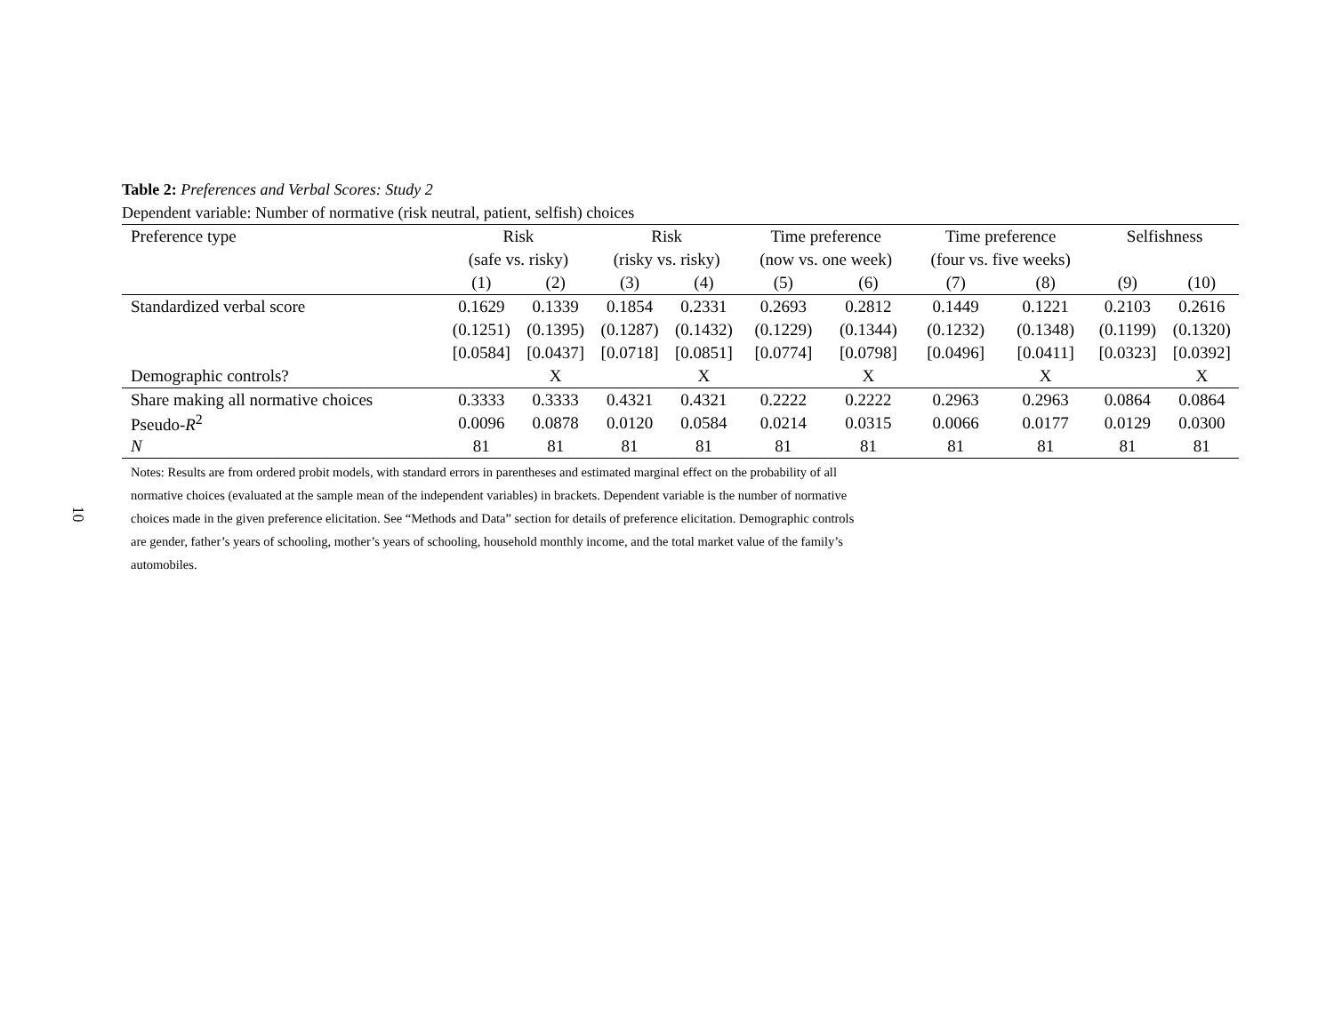10
Table 2: Preferences and Verbal Scores: Study 2
Dependent variable: Number of normative (risk neutral, patient, selfish) choices
| Preference type | Risk | | Risk | | Time preference | | Time preference | | Selfishness | |
| --- | --- | --- | --- | --- | --- | --- | --- | --- | --- | --- |
| | (safe vs. risky) | | (risky vs. risky) | | (now vs. one week) | | (four vs. five weeks) | | | |
| | (1) | (2) | (3) | (4) | (5) | (6) | (7) | (8) | (9) | (10) |
| Standardized verbal score | 0.1629 | 0.1339 | 0.1854 | 0.2331 | 0.2693 | 0.2812 | 0.1449 | 0.1221 | 0.2103 | 0.2616 |
| | (0.1251) | (0.1395) | (0.1287) | (0.1432) | (0.1229) | (0.1344) | (0.1232) | (0.1348) | (0.1199) | (0.1320) |
| | [0.0584] | [0.0437] | [0.0718] | [0.0851] | [0.0774] | [0.0798] | [0.0496] | [0.0411] | [0.0323] | [0.0392] |
| Demographic controls? | | X | | X | | X | | X | | X |
| Share making all normative choices | 0.3333 | 0.3333 | 0.4321 | 0.4321 | 0.2222 | 0.2222 | 0.2963 | 0.2963 | 0.0864 | 0.0864 |
| Pseudo- R<sup>2</sup> | 0.0096 | 0.0878 | 0.0120 | 0.0584 | 0.0214 | 0.0315 | 0.0066 | 0.0177 | 0.0129 | 0.0300 |
| N | 81 | 81 | 81 | 81 | 81 | 81 | 81 | 81 | 81 | 81 |
Notes: Results are from ordered probit models, with standard errors in parentheses and estimated marginal effect on the probability of all normative choices (evaluated at the sample mean of the independent variables) in brackets. Dependent variable is the number of normative choices made in the given preference elicitation. See “Methods and Data” section for details of preference elicitation. Demographic controls are gender, father’s years of schooling, mother’s years of schooling, household monthly income, and the total market value of the family’s automobiles.